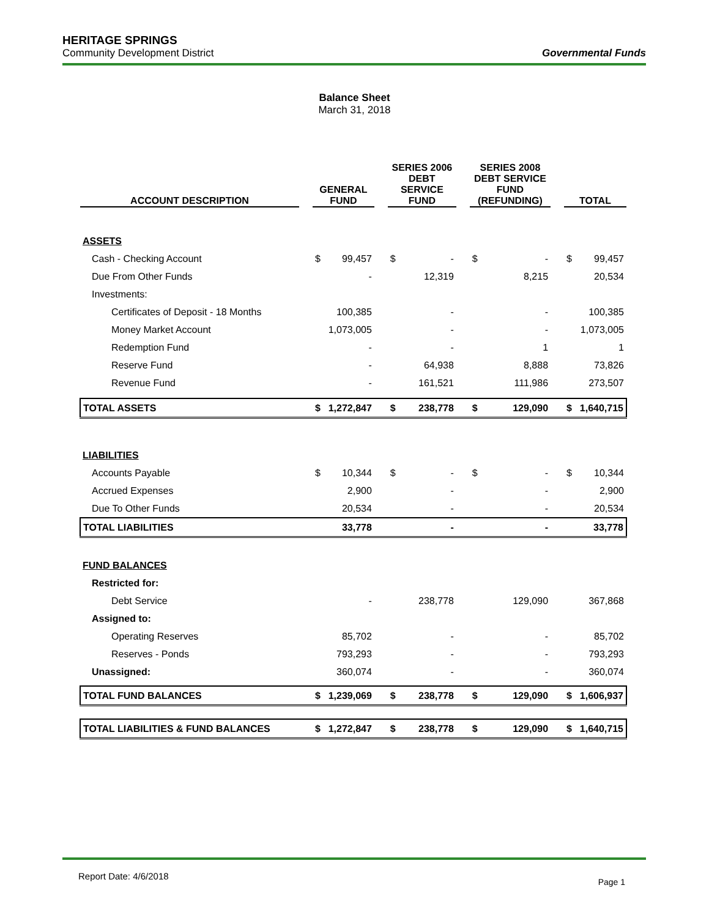HERITAGE SPRINGS
Community Development District Governmental Funds
Balance Sheet
March 31, 2018
| ACCOUNT DESCRIPTION | | GENERAL FUND | | | SERIES 2006 DEBT SERVICE FUND | | | SERIES 2008 DEBT SERVICE FUND (REFUNDING) | | | TOTAL | |
| --- | --- | --- | --- | --- | --- | --- | --- | --- | --- | --- | --- | --- |
| ASSETS | | | | | | | | | | | | |
| Cash - Checking Account | | $ | 99,457 | | $ | - | | $ | - | | $ | 99,457 |
| Due From Other Funds | | | - | | | 12,319 | | | 8,215 | | | 20,534 |
| Investments: | | | | | | | | | | | | |
| Certificates of Deposit - 18 Months | | | 100,385 | | | - | | | - | | | 100,385 |
| Money Market Account | | | 1,073,005 | | | - | | | - | | | 1,073,005 |
| Redemption Fund | | | - | | | - | | | 1 | | | 1 |
| Reserve Fund | | | - | | | 64,938 | | | 8,888 | | | 73,826 |
| Revenue Fund | | | - | | | 161,521 | | | 111,986 | | | 273,507 |
| TOTAL ASSETS | | $ | 1,272,847 | | $ | 238,778 | | $ | 129,090 | | $ | 1,640,715 |
| LIABILITIES | | | | | | | | | | | | |
| Accounts Payable | | $ | 10,344 | | $ | - | | $ | - | | $ | 10,344 |
| Accrued Expenses | | | 2,900 | | | - | | | - | | | 2,900 |
| Due To Other Funds | | | 20,534 | | | - | | | - | | | 20,534 |
| TOTAL LIABILITIES | | | 33,778 | | | - | | | - | | | 33,778 |
| FUND BALANCES | | | | | | | | | | | | |
| Restricted for: | | | | | | | | | | | | |
| Debt Service | | | - | | | 238,778 | | | 129,090 | | | 367,868 |
| Assigned to: | | | | | | | | | | | | |
| Operating Reserves | | | 85,702 | | | - | | | - | | | 85,702 |
| Reserves - Ponds | | | 793,293 | | | - | | | - | | | 793,293 |
| Unassigned: | | | 360,074 | | | - | | | - | | | 360,074 |
| TOTAL FUND BALANCES | | $ | 1,239,069 | | $ | 238,778 | | $ | 129,090 | | $ | 1,606,937 |
| TOTAL LIABILITIES & FUND BALANCES | | $ | 1,272,847 | | $ | 238,778 | | $ | 129,090 | | $ | 1,640,715 |
Report Date: 4/6/2018 Page 1